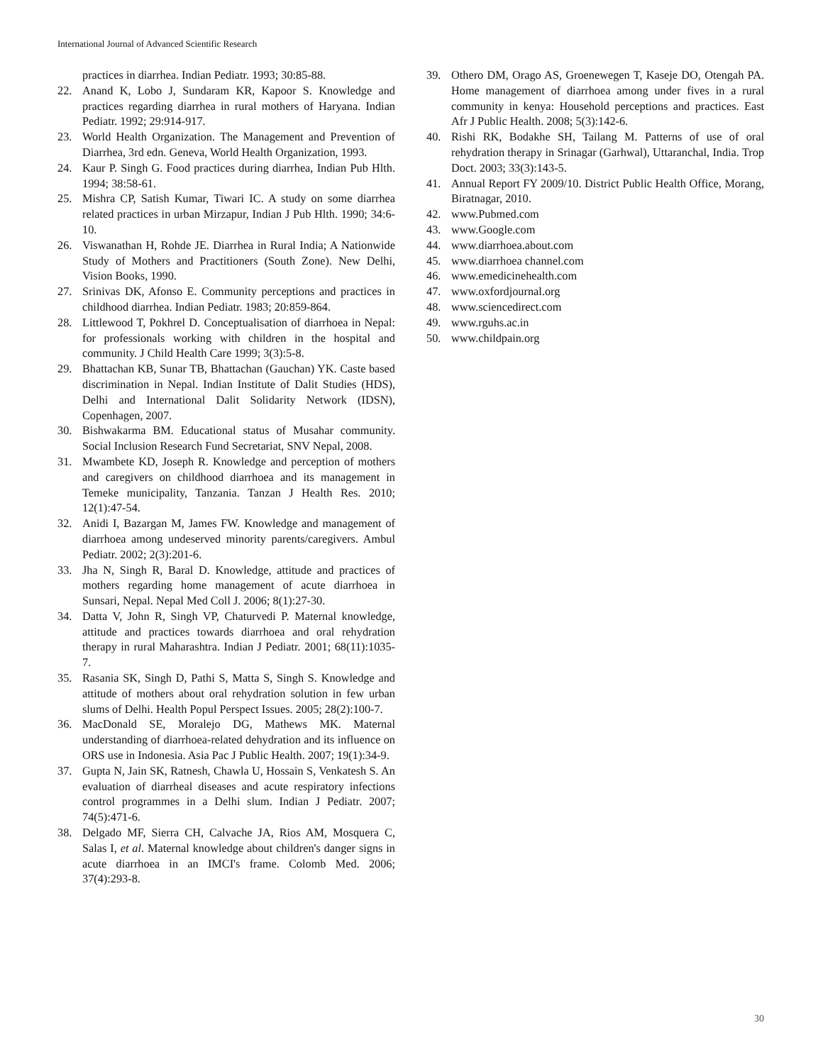International Journal of Advanced Scientific Research
practices in diarrhea. Indian Pediatr. 1993; 30:85-88.
22. Anand K, Lobo J, Sundaram KR, Kapoor S. Knowledge and practices regarding diarrhea in rural mothers of Haryana. Indian Pediatr. 1992; 29:914-917.
23. World Health Organization. The Management and Prevention of Diarrhea, 3rd edn. Geneva, World Health Organization, 1993.
24. Kaur P. Singh G. Food practices during diarrhea, Indian Pub Hlth. 1994; 38:58-61.
25. Mishra CP, Satish Kumar, Tiwari IC. A study on some diarrhea related practices in urban Mirzapur, Indian J Pub Hlth. 1990; 34:6-10.
26. Viswanathan H, Rohde JE. Diarrhea in Rural India; A Nationwide Study of Mothers and Practitioners (South Zone). New Delhi, Vision Books, 1990.
27. Srinivas DK, Afonso E. Community perceptions and practices in childhood diarrhea. Indian Pediatr. 1983; 20:859-864.
28. Littlewood T, Pokhrel D. Conceptualisation of diarrhoea in Nepal: for professionals working with children in the hospital and community. J Child Health Care 1999; 3(3):5-8.
29. Bhattachan KB, Sunar TB, Bhattachan (Gauchan) YK. Caste based discrimination in Nepal. Indian Institute of Dalit Studies (HDS), Delhi and International Dalit Solidarity Network (IDSN), Copenhagen, 2007.
30. Bishwakarma BM. Educational status of Musahar community. Social Inclusion Research Fund Secretariat, SNV Nepal, 2008.
31. Mwambete KD, Joseph R. Knowledge and perception of mothers and caregivers on childhood diarrhoea and its management in Temeke municipality, Tanzania. Tanzan J Health Res. 2010; 12(1):47-54.
32. Anidi I, Bazargan M, James FW. Knowledge and management of diarrhoea among undeserved minority parents/caregivers. Ambul Pediatr. 2002; 2(3):201-6.
33. Jha N, Singh R, Baral D. Knowledge, attitude and practices of mothers regarding home management of acute diarrhoea in Sunsari, Nepal. Nepal Med Coll J. 2006; 8(1):27-30.
34. Datta V, John R, Singh VP, Chaturvedi P. Maternal knowledge, attitude and practices towards diarrhoea and oral rehydration therapy in rural Maharashtra. Indian J Pediatr. 2001; 68(11):1035-7.
35. Rasania SK, Singh D, Pathi S, Matta S, Singh S. Knowledge and attitude of mothers about oral rehydration solution in few urban slums of Delhi. Health Popul Perspect Issues. 2005; 28(2):100-7.
36. MacDonald SE, Moralejo DG, Mathews MK. Maternal understanding of diarrhoea-related dehydration and its influence on ORS use in Indonesia. Asia Pac J Public Health. 2007; 19(1):34-9.
37. Gupta N, Jain SK, Ratnesh, Chawla U, Hossain S, Venkatesh S. An evaluation of diarrheal diseases and acute respiratory infections control programmes in a Delhi slum. Indian J Pediatr. 2007; 74(5):471-6.
38. Delgado MF, Sierra CH, Calvache JA, Rios AM, Mosquera C, Salas I, et al. Maternal knowledge about children's danger signs in acute diarrhoea in an IMCI's frame. Colomb Med. 2006; 37(4):293-8.
39. Othero DM, Orago AS, Groenewegen T, Kaseje DO, Otengah PA. Home management of diarrhoea among under fives in a rural community in kenya: Household perceptions and practices. East Afr J Public Health. 2008; 5(3):142-6.
40. Rishi RK, Bodakhe SH, Tailang M. Patterns of use of oral rehydration therapy in Srinagar (Garhwal), Uttaranchal, India. Trop Doct. 2003; 33(3):143-5.
41. Annual Report FY 2009/10. District Public Health Office, Morang, Biratnagar, 2010.
42. www.Pubmed.com
43. www.Google.com
44. www.diarrhoea.about.com
45. www.diarrhoea channel.com
46. www.emedicinehealth.com
47. www.oxfordjournal.org
48. www.sciencedirect.com
49. www.rguhs.ac.in
50. www.childpain.org
30